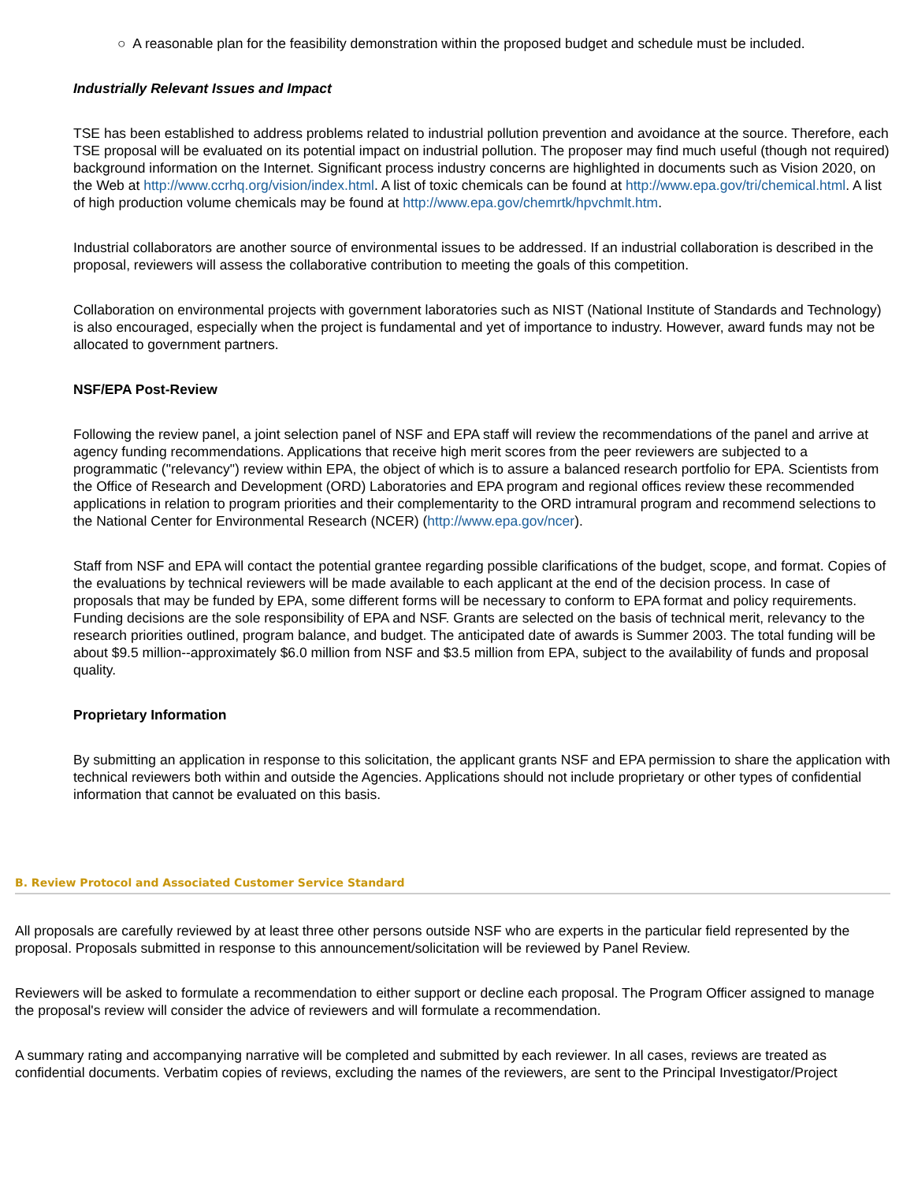○ A reasonable plan for the feasibility demonstration within the proposed budget and schedule must be included.
Industrially Relevant Issues and Impact
TSE has been established to address problems related to industrial pollution prevention and avoidance at the source. Therefore, each TSE proposal will be evaluated on its potential impact on industrial pollution. The proposer may find much useful (though not required) background information on the Internet. Significant process industry concerns are highlighted in documents such as Vision 2020, on the Web at http://www.ccrhq.org/vision/index.html. A list of toxic chemicals can be found at http://www.epa.gov/tri/chemical.html. A list of high production volume chemicals may be found at http://www.epa.gov/chemrtk/hpvchmlt.htm.
Industrial collaborators are another source of environmental issues to be addressed. If an industrial collaboration is described in the proposal, reviewers will assess the collaborative contribution to meeting the goals of this competition.
Collaboration on environmental projects with government laboratories such as NIST (National Institute of Standards and Technology) is also encouraged, especially when the project is fundamental and yet of importance to industry. However, award funds may not be allocated to government partners.
NSF/EPA Post-Review
Following the review panel, a joint selection panel of NSF and EPA staff will review the recommendations of the panel and arrive at agency funding recommendations. Applications that receive high merit scores from the peer reviewers are subjected to a programmatic ("relevancy") review within EPA, the object of which is to assure a balanced research portfolio for EPA. Scientists from the Office of Research and Development (ORD) Laboratories and EPA program and regional offices review these recommended applications in relation to program priorities and their complementarity to the ORD intramural program and recommend selections to the National Center for Environmental Research (NCER) (http://www.epa.gov/ncer).
Staff from NSF and EPA will contact the potential grantee regarding possible clarifications of the budget, scope, and format. Copies of the evaluations by technical reviewers will be made available to each applicant at the end of the decision process. In case of proposals that may be funded by EPA, some different forms will be necessary to conform to EPA format and policy requirements. Funding decisions are the sole responsibility of EPA and NSF. Grants are selected on the basis of technical merit, relevancy to the research priorities outlined, program balance, and budget. The anticipated date of awards is Summer 2003. The total funding will be about $9.5 million--approximately $6.0 million from NSF and $3.5 million from EPA, subject to the availability of funds and proposal quality.
Proprietary Information
By submitting an application in response to this solicitation, the applicant grants NSF and EPA permission to share the application with technical reviewers both within and outside the Agencies. Applications should not include proprietary or other types of confidential information that cannot be evaluated on this basis.
B. Review Protocol and Associated Customer Service Standard
All proposals are carefully reviewed by at least three other persons outside NSF who are experts in the particular field represented by the proposal. Proposals submitted in response to this announcement/solicitation will be reviewed by Panel Review.
Reviewers will be asked to formulate a recommendation to either support or decline each proposal. The Program Officer assigned to manage the proposal's review will consider the advice of reviewers and will formulate a recommendation.
A summary rating and accompanying narrative will be completed and submitted by each reviewer. In all cases, reviews are treated as confidential documents. Verbatim copies of reviews, excluding the names of the reviewers, are sent to the Principal Investigator/Project